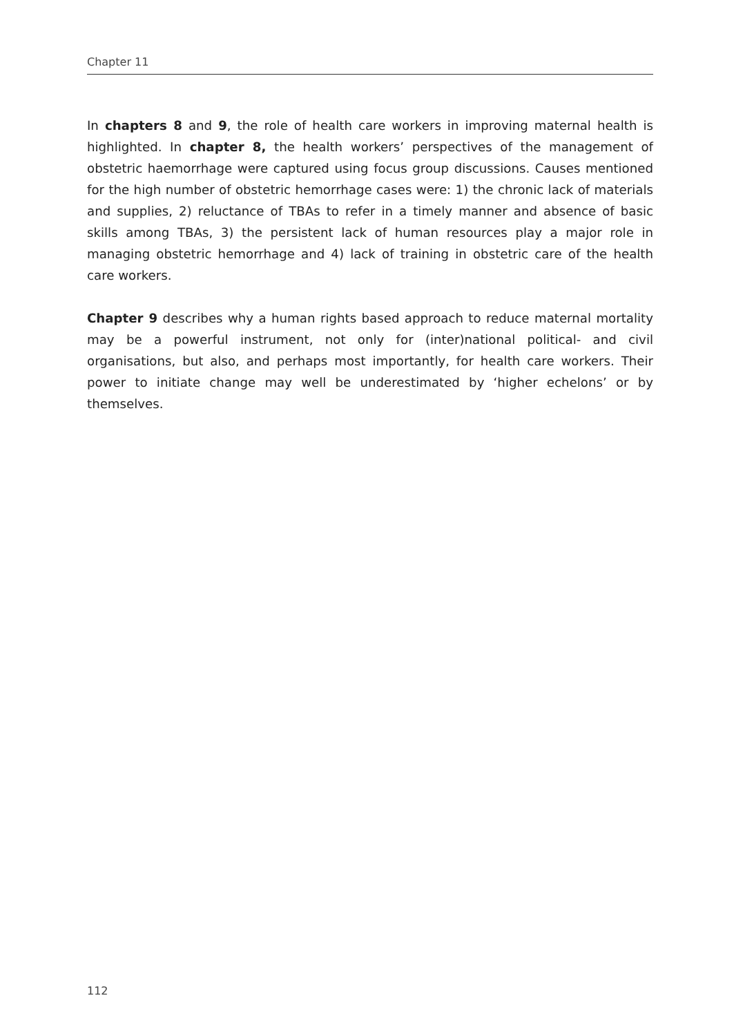Chapter 11
In chapters 8 and 9, the role of health care workers in improving maternal health is highlighted. In chapter 8, the health workers’ perspectives of the management of obstetric haemorrhage were captured using focus group discussions. Causes mentioned for the high number of obstetric hemorrhage cases were: 1) the chronic lack of materials and supplies, 2) reluctance of TBAs to refer in a timely manner and absence of basic skills among TBAs, 3) the persistent lack of human resources play a major role in managing obstetric hemorrhage and 4) lack of training in obstetric care of the health care workers.
Chapter 9 describes why a human rights based approach to reduce maternal mortality may be a powerful instrument, not only for (inter)national political- and civil organisations, but also, and perhaps most importantly, for health care workers. Their power to initiate change may well be underestimated by ‘higher echelons’ or by themselves.
112